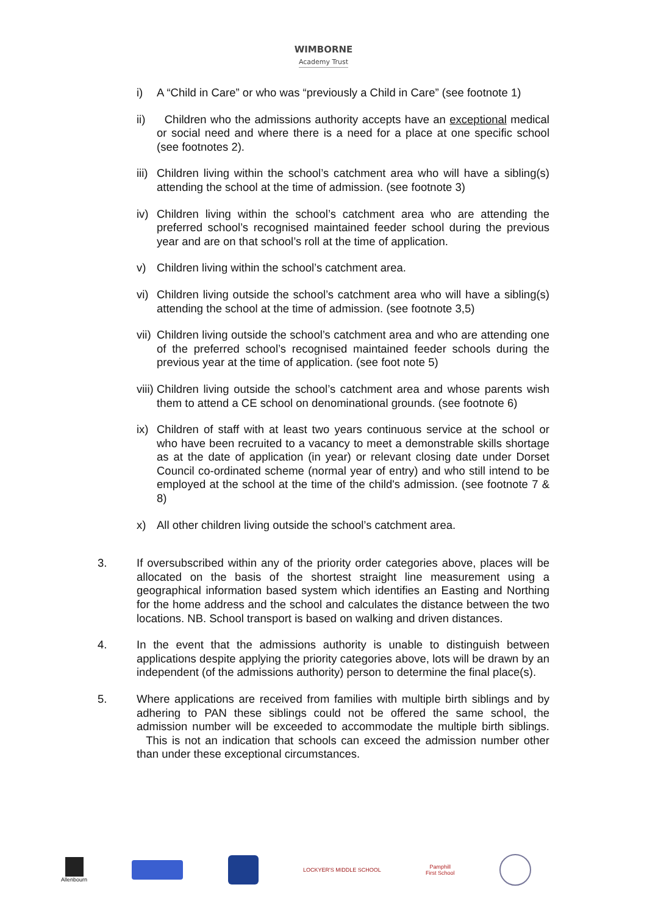WIMBORNE
Academy Trust
i) A “Child in Care” or who was “previously a Child in Care” (see footnote 1)
ii) Children who the admissions authority accepts have an exceptional medical or social need and where there is a need for a place at one specific school (see footnotes 2).
iii) Children living within the school’s catchment area who will have a sibling(s) attending the school at the time of admission. (see footnote 3)
iv) Children living within the school’s catchment area who are attending the preferred school’s recognised maintained feeder school during the previous year and are on that school’s roll at the time of application.
v) Children living within the school’s catchment area.
vi) Children living outside the school’s catchment area who will have a sibling(s) attending the school at the time of admission. (see footnote 3,5)
vii) Children living outside the school’s catchment area and who are attending one of the preferred school’s recognised maintained feeder schools during the previous year at the time of application. (see foot note 5)
viii) Children living outside the school’s catchment area and whose parents wish them to attend a CE school on denominational grounds. (see footnote 6)
ix) Children of staff with at least two years continuous service at the school or who have been recruited to a vacancy to meet a demonstrable skills shortage as at the date of application (in year) or relevant closing date under Dorset Council co-ordinated scheme (normal year of entry) and who still intend to be employed at the school at the time of the child's admission. (see footnote 7 & 8)
x) All other children living outside the school’s catchment area.
3. If oversubscribed within any of the priority order categories above, places will be allocated on the basis of the shortest straight line measurement using a geographical information based system which identifies an Easting and Northing for the home address and the school and calculates the distance between the two locations. NB. School transport is based on walking and driven distances.
4. In the event that the admissions authority is unable to distinguish between applications despite applying the priority categories above, lots will be drawn by an independent (of the admissions authority) person to determine the final place(s).
5. Where applications are received from families with multiple birth siblings and by adhering to PAN these siblings could not be offered the same school, the admission number will be exceeded to accommodate the multiple birth siblings. This is not an indication that schools can exceed the admission number other than under these exceptional circumstances.
Allenbourn LOCKYER'S MIDDLE SCHOOL
Pamphill
First School